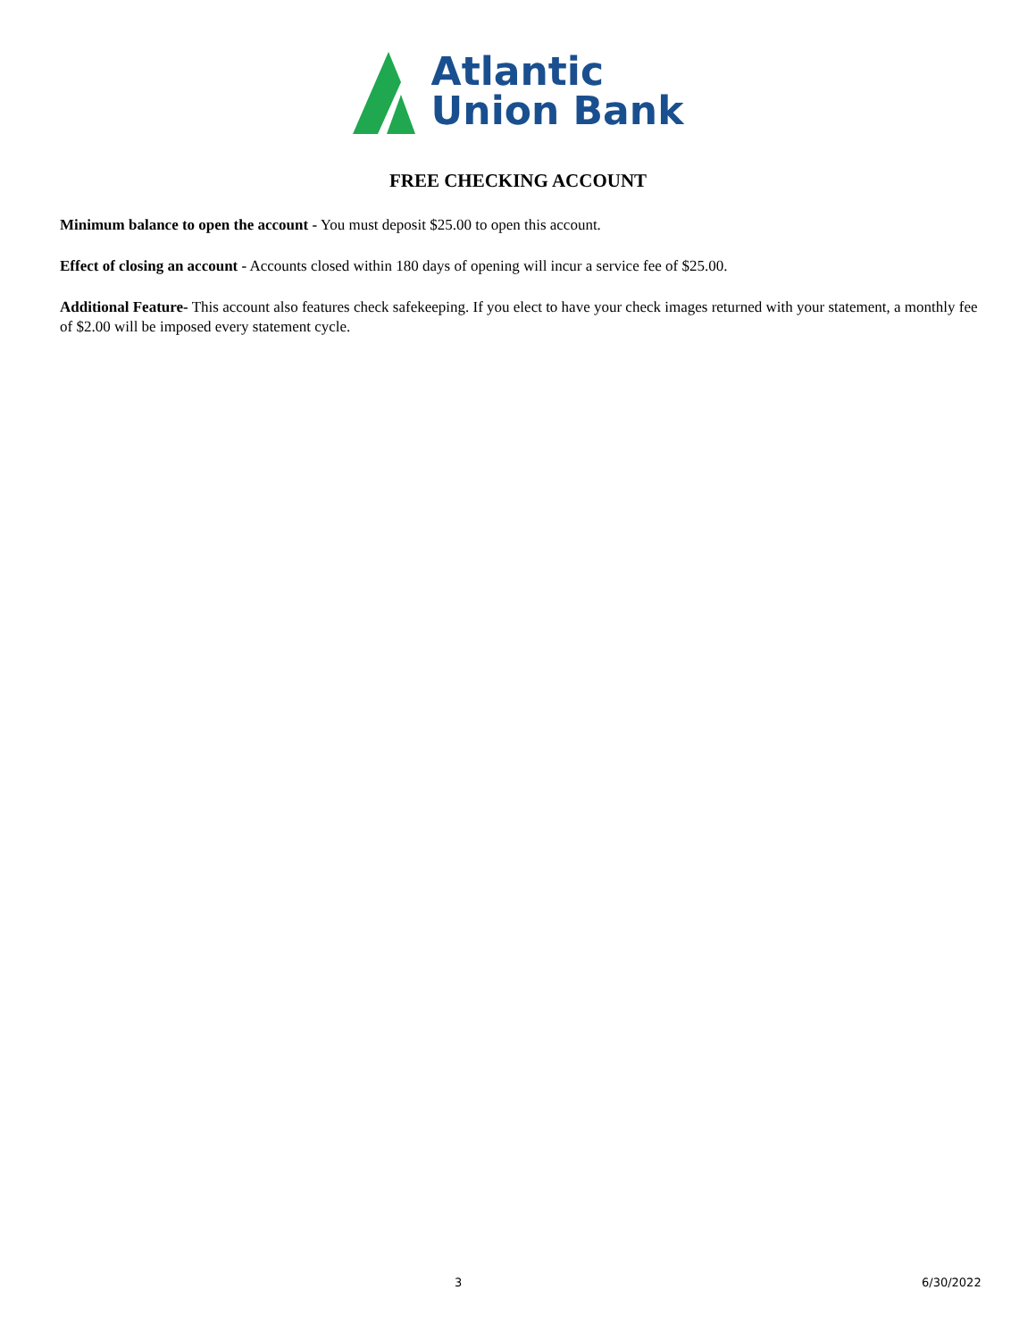Atlantic
Union Bank
FREE CHECKING ACCOUNT
Minimum balance to open the account - You must deposit $25.00 to open this account.
Effect of closing an account - Accounts closed within 180 days of opening will incur a service fee of $25.00.
Additional Feature- This account also features check safekeeping. If you elect to have your check images returned with your statement, a monthly fee of $2.00 will be imposed every statement cycle.
3 6/30/2022